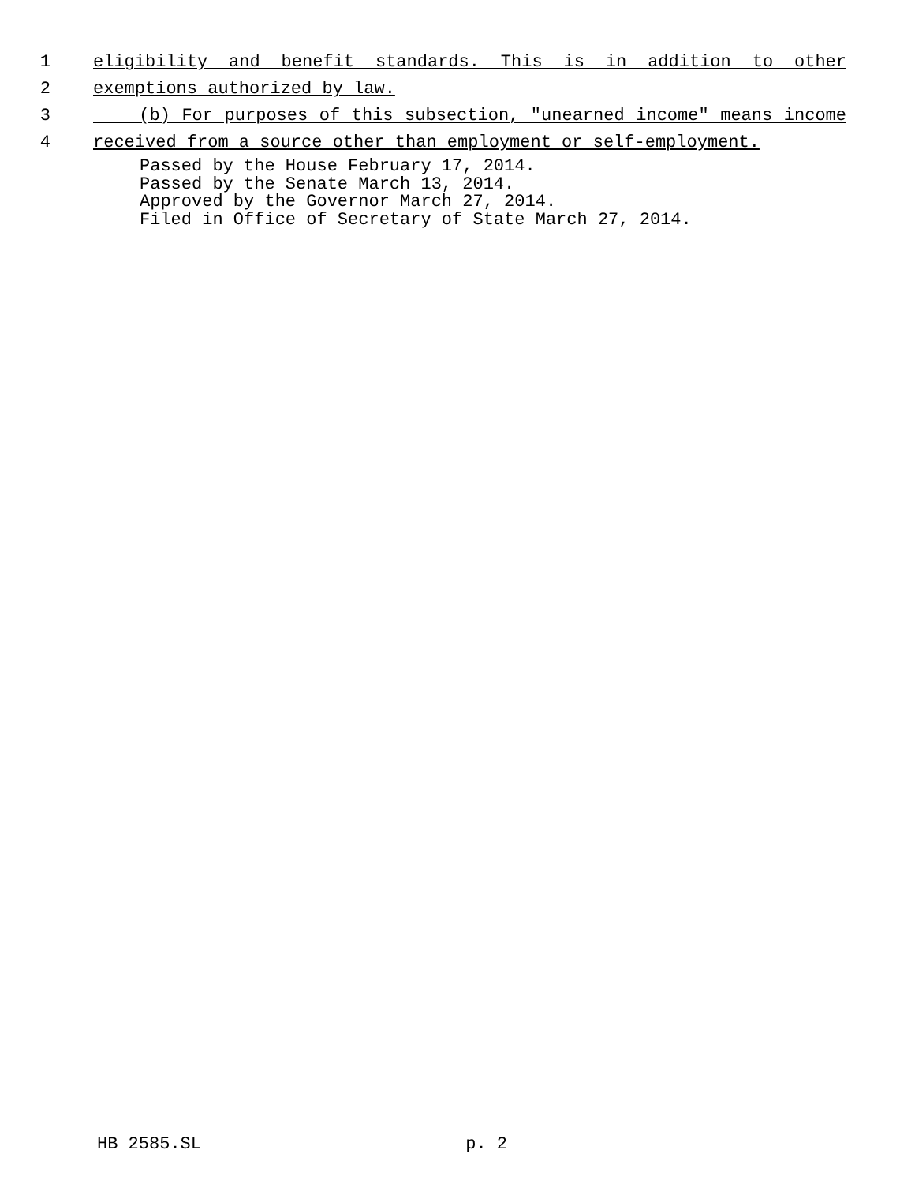1 eligibility and benefit standards. This is in addition to other
2 exemptions authorized by law.
3 (b) For purposes of this subsection, "unearned income" means income
4 received from a source other than employment or self-employment.
Passed by the House February 17, 2014.
Passed by the Senate March 13, 2014.
Approved by the Governor March 27, 2014.
Filed in Office of Secretary of State March 27, 2014.
HB 2585.SL p. 2